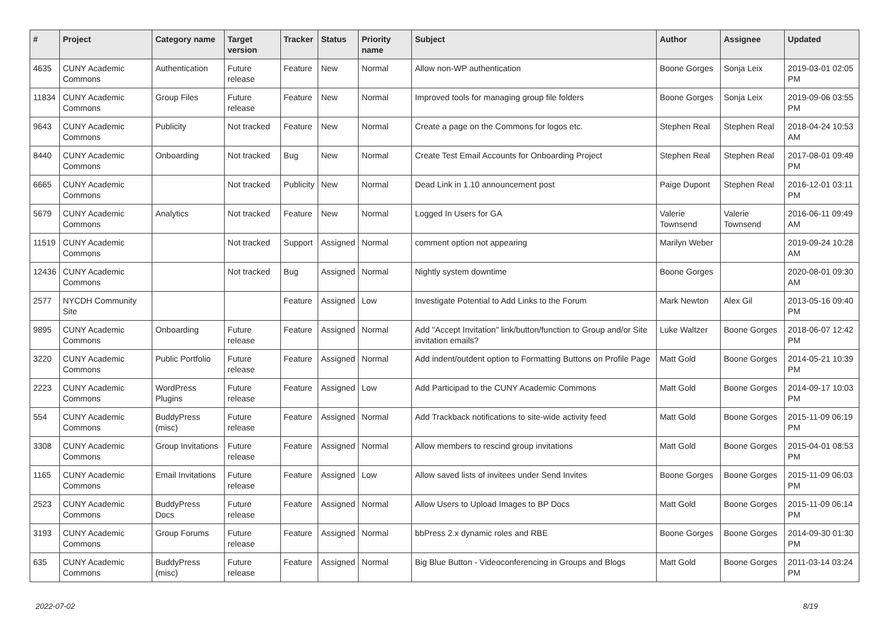| # | Project | Category name | Target version | Tracker | Status | Priority name | Subject | Author | Assignee | Updated |
| --- | --- | --- | --- | --- | --- | --- | --- | --- | --- | --- |
| 4635 | CUNY Academic Commons | Authentication | Future release | Feature | New | Normal | Allow non-WP authentication | Boone Gorges | Sonja Leix | 2019-03-01 02:05 PM |
| 11834 | CUNY Academic Commons | Group Files | Future release | Feature | New | Normal | Improved tools for managing group file folders | Boone Gorges | Sonja Leix | 2019-09-06 03:55 PM |
| 9643 | CUNY Academic Commons | Publicity | Not tracked | Feature | New | Normal | Create a page on the Commons for logos etc. | Stephen Real | Stephen Real | 2018-04-24 10:53 AM |
| 8440 | CUNY Academic Commons | Onboarding | Not tracked | Bug | New | Normal | Create Test Email Accounts for Onboarding Project | Stephen Real | Stephen Real | 2017-08-01 09:49 PM |
| 6665 | CUNY Academic Commons | | Not tracked | Publicity | New | Normal | Dead Link in 1.10 announcement post | Paige Dupont | Stephen Real | 2016-12-01 03:11 PM |
| 5679 | CUNY Academic Commons | Analytics | Not tracked | Feature | New | Normal | Logged In Users for GA | Valerie Townsend | Valerie Townsend | 2016-06-11 09:49 AM |
| 11519 | CUNY Academic Commons | | Not tracked | Support | Assigned | Normal | comment option not appearing | Marilyn Weber | | 2019-09-24 10:28 AM |
| 12436 | CUNY Academic Commons | | Not tracked | Bug | Assigned | Normal | Nightly system downtime | Boone Gorges | | 2020-08-01 09:30 AM |
| 2577 | NYCDH Community Site | | | Feature | Assigned | Low | Investigate Potential to Add Links to the Forum | Mark Newton | Alex Gil | 2013-05-16 09:40 PM |
| 9895 | CUNY Academic Commons | Onboarding | Future release | Feature | Assigned | Normal | Add "Accept Invitation" link/button/function to Group and/or Site invitation emails? | Luke Waltzer | Boone Gorges | 2018-06-07 12:42 PM |
| 3220 | CUNY Academic Commons | Public Portfolio | Future release | Feature | Assigned | Normal | Add indent/outdent option to Formatting Buttons on Profile Page | Matt Gold | Boone Gorges | 2014-05-21 10:39 PM |
| 2223 | CUNY Academic Commons | WordPress Plugins | Future release | Feature | Assigned | Low | Add Participad to the CUNY Academic Commons | Matt Gold | Boone Gorges | 2014-09-17 10:03 PM |
| 554 | CUNY Academic Commons | BuddyPress (misc) | Future release | Feature | Assigned | Normal | Add Trackback notifications to site-wide activity feed | Matt Gold | Boone Gorges | 2015-11-09 06:19 PM |
| 3308 | CUNY Academic Commons | Group Invitations | Future release | Feature | Assigned | Normal | Allow members to rescind group invitations | Matt Gold | Boone Gorges | 2015-04-01 08:53 PM |
| 1165 | CUNY Academic Commons | Email Invitations | Future release | Feature | Assigned | Low | Allow saved lists of invitees under Send Invites | Boone Gorges | Boone Gorges | 2015-11-09 06:03 PM |
| 2523 | CUNY Academic Commons | BuddyPress Docs | Future release | Feature | Assigned | Normal | Allow Users to Upload Images to BP Docs | Matt Gold | Boone Gorges | 2015-11-09 06:14 PM |
| 3193 | CUNY Academic Commons | Group Forums | Future release | Feature | Assigned | Normal | bbPress 2.x dynamic roles and RBE | Boone Gorges | Boone Gorges | 2014-09-30 01:30 PM |
| 635 | CUNY Academic Commons | BuddyPress (misc) | Future release | Feature | Assigned | Normal | Big Blue Button - Videoconferencing in Groups and Blogs | Matt Gold | Boone Gorges | 2011-03-14 03:24 PM |
2022-07-02 8/19